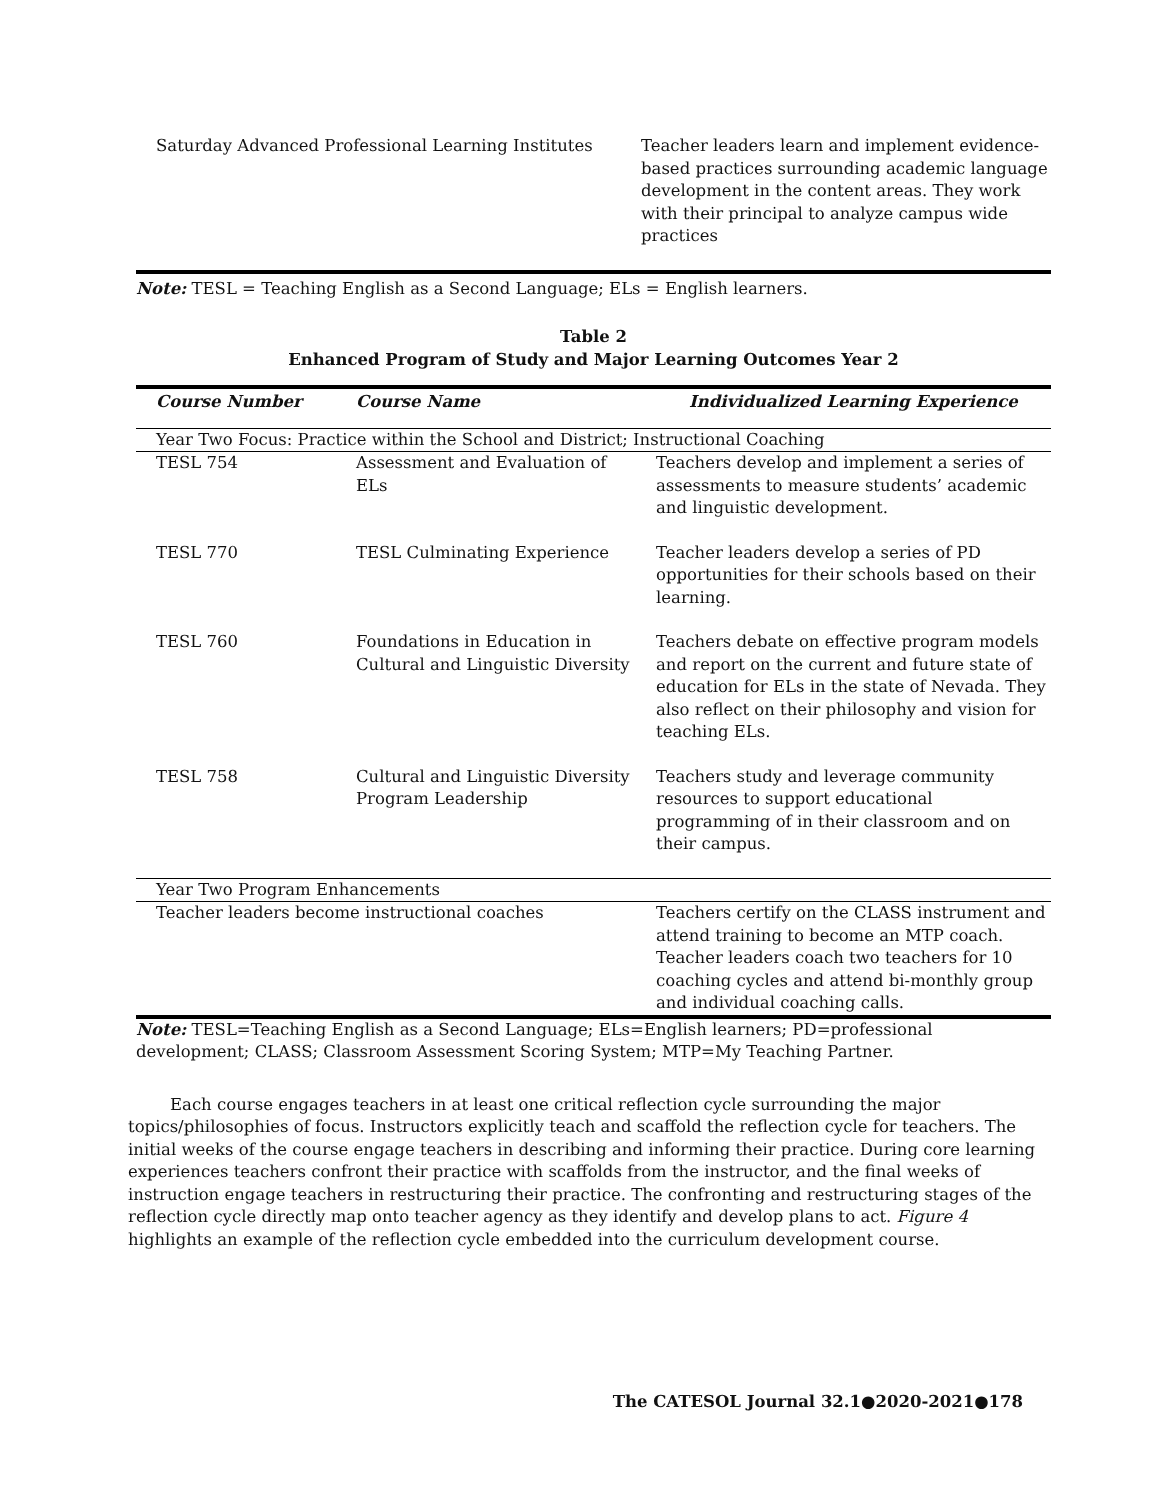| Saturday Advanced Professional Learning Institutes | Teacher leaders learn and implement evidence-based practices surrounding academic language development in the content areas. They work with their principal to analyze campus wide practices |
Note: TESL = Teaching English as a Second Language; ELs = English learners.
Table 2
Enhanced Program of Study and Major Learning Outcomes Year 2
| Course Number | Course Name | Individualized Learning Experience |
| --- | --- | --- |
| Year Two Focus: Practice within the School and District; Instructional Coaching | | |
| TESL 754 | Assessment and Evaluation of ELs | Teachers develop and implement a series of assessments to measure students’ academic and linguistic development. |
| TESL 770 | TESL Culminating Experience | Teacher leaders develop a series of PD opportunities for their schools based on their learning. |
| TESL 760 | Foundations in Education in Cultural and Linguistic Diversity | Teachers debate on effective program models and report on the current and future state of education for ELs in the state of Nevada. They also reflect on their philosophy and vision for teaching ELs. |
| TESL 758 | Cultural and Linguistic Diversity Program Leadership | Teachers study and leverage community resources to support educational programming of in their classroom and on their campus. |
| Year Two Program Enhancements | | |
| Teacher leaders become instructional coaches | | Teachers certify on the CLASS instrument and attend training to become an MTP coach. Teacher leaders coach two teachers for 10 coaching cycles and attend bi-monthly group and individual coaching calls. |
Note: TESL=Teaching English as a Second Language; ELs=English learners; PD=professional development; CLASS; Classroom Assessment Scoring System; MTP=My Teaching Partner.
Each course engages teachers in at least one critical reflection cycle surrounding the major topics/philosophies of focus. Instructors explicitly teach and scaffold the reflection cycle for teachers. The initial weeks of the course engage teachers in describing and informing their practice. During core learning experiences teachers confront their practice with scaffolds from the instructor, and the final weeks of instruction engage teachers in restructuring their practice. The confronting and restructuring stages of the reflection cycle directly map onto teacher agency as they identify and develop plans to act. Figure 4 highlights an example of the reflection cycle embedded into the curriculum development course.
The CATESOL Journal 32.1●2020-2021●178